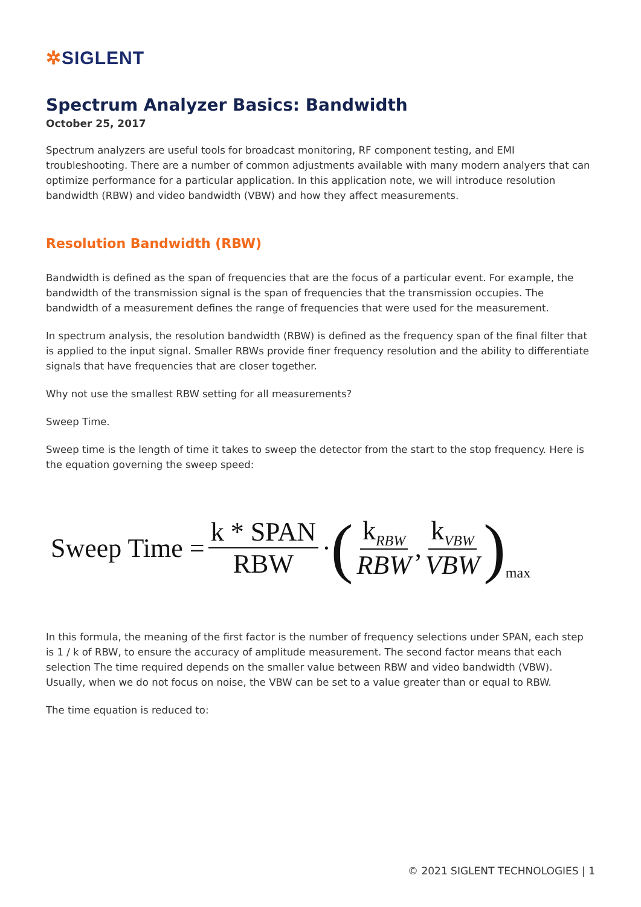✲SIGLENT
Spectrum Analyzer Basics: Bandwidth
October 25, 2017
Spectrum analyzers are useful tools for broadcast monitoring, RF component testing, and EMI troubleshooting. There are a number of common adjustments available with many modern analyers that can optimize performance for a particular application. In this application note, we will introduce resolution bandwidth (RBW) and video bandwidth (VBW) and how they affect measurements.
Resolution Bandwidth (RBW)
Bandwidth is defined as the span of frequencies that are the focus of a particular event. For example, the bandwidth of the transmission signal is the span of frequencies that the transmission occupies. The bandwidth of a measurement defines the range of frequencies that were used for the measurement.
In spectrum analysis, the resolution bandwidth (RBW) is defined as the frequency span of the final filter that is applied to the input signal. Smaller RBWs provide finer frequency resolution and the ability to differentiate signals that have frequencies that are closer together.
Why not use the smallest RBW setting for all measurements?
Sweep Time.
Sweep time is the length of time it takes to sweep the detector from the start to the stop frequency. Here is the equation governing the sweep speed:
Sweep Time = k * SPAN RBW · (k<sub>RBW</sub> RBW, k<sub>VBW</sub> VBW)<sub>max</sub>
In this formula, the meaning of the first factor is the number of frequency selections under SPAN, each step is 1 / k of RBW, to ensure the accuracy of amplitude measurement. The second factor means that each selection The time required depends on the smaller value between RBW and video bandwidth (VBW). Usually, when we do not focus on noise, the VBW can be set to a value greater than or equal to RBW.
The time equation is reduced to:
© 2021 SIGLENT TECHNOLOGIES | 1